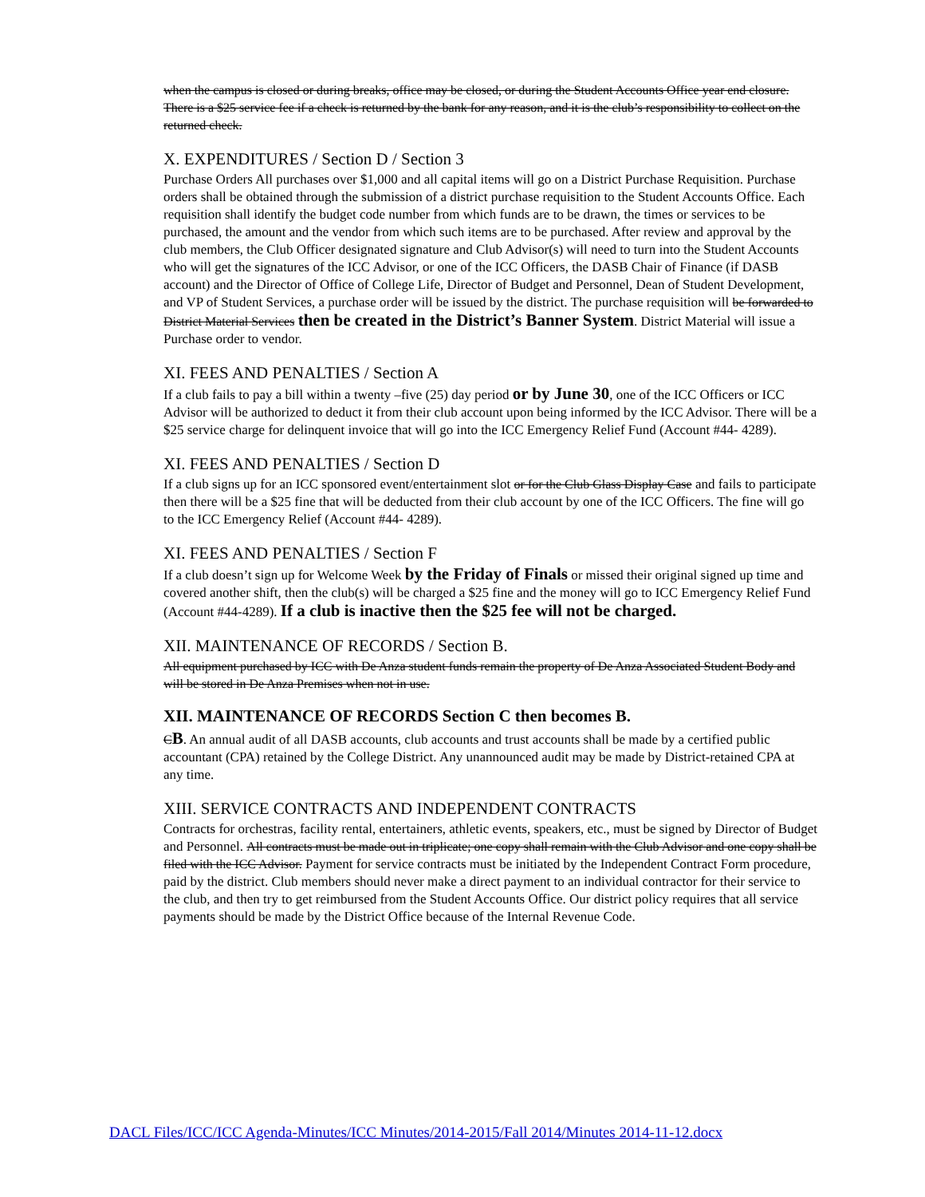when the campus is closed or during breaks, office may be closed, or during the Student Accounts Office year end closure. There is a $25 service fee if a check is returned by the bank for any reason, and it is the club’s responsibility to collect on the returned check.
X. EXPENDITURES / Section D / Section 3
Purchase Orders All purchases over $1,000 and all capital items will go on a District Purchase Requisition. Purchase orders shall be obtained through the submission of a district purchase requisition to the Student Accounts Office. Each requisition shall identify the budget code number from which funds are to be drawn, the times or services to be purchased, the amount and the vendor from which such items are to be purchased. After review and approval by the club members, the Club Officer designated signature and Club Advisor(s) will need to turn into the Student Accounts who will get the signatures of the ICC Advisor, or one of the ICC Officers, the DASB Chair of Finance (if DASB account) and the Director of Office of College Life, Director of Budget and Personnel, Dean of Student Development, and VP of Student Services, a purchase order will be issued by the district. The purchase requisition will be forwarded to District Material Services then be created in the District’s Banner System. District Material will issue a Purchase order to vendor.
XI. FEES AND PENALTIES / Section A
If a club fails to pay a bill within a twenty –five (25) day period or by June 30, one of the ICC Officers or ICC Advisor will be authorized to deduct it from their club account upon being informed by the ICC Advisor. There will be a $25 service charge for delinquent invoice that will go into the ICC Emergency Relief Fund (Account #44- 4289).
XI. FEES AND PENALTIES / Section D
If a club signs up for an ICC sponsored event/entertainment slot or for the Club Glass Display Case and fails to participate then there will be a $25 fine that will be deducted from their club account by one of the ICC Officers. The fine will go to the ICC Emergency Relief (Account #44- 4289).
XI. FEES AND PENALTIES / Section F
If a club doesn’t sign up for Welcome Week by the Friday of Finals or missed their original signed up time and covered another shift, then the club(s) will be charged a $25 fine and the money will go to ICC Emergency Relief Fund (Account #44-4289). If a club is inactive then the $25 fee will not be charged.
XII. MAINTENANCE OF RECORDS / Section B.
All equipment purchased by ICC with De Anza student funds remain the property of De Anza Associated Student Body and will be stored in De Anza Premises when not in use.
XII. MAINTENANCE OF RECORDS Section C then becomes B.
CB. An annual audit of all DASB accounts, club accounts and trust accounts shall be made by a certified public accountant (CPA) retained by the College District. Any unannounced audit may be made by District-retained CPA at any time.
XIII. SERVICE CONTRACTS AND INDEPENDENT CONTRACTS
Contracts for orchestras, facility rental, entertainers, athletic events, speakers, etc., must be signed by Director of Budget and Personnel. All contracts must be made out in triplicate; one copy shall remain with the Club Advisor and one copy shall be filed with the ICC Advisor. Payment for service contracts must be initiated by the Independent Contract Form procedure, paid by the district. Club members should never make a direct payment to an individual contractor for their service to the club, and then try to get reimbursed from the Student Accounts Office. Our district policy requires that all service payments should be made by the District Office because of the Internal Revenue Code.
DACL Files/ICC/ICC Agenda-Minutes/ICC Minutes/2014-2015/Fall 2014/Minutes 2014-11-12.docx